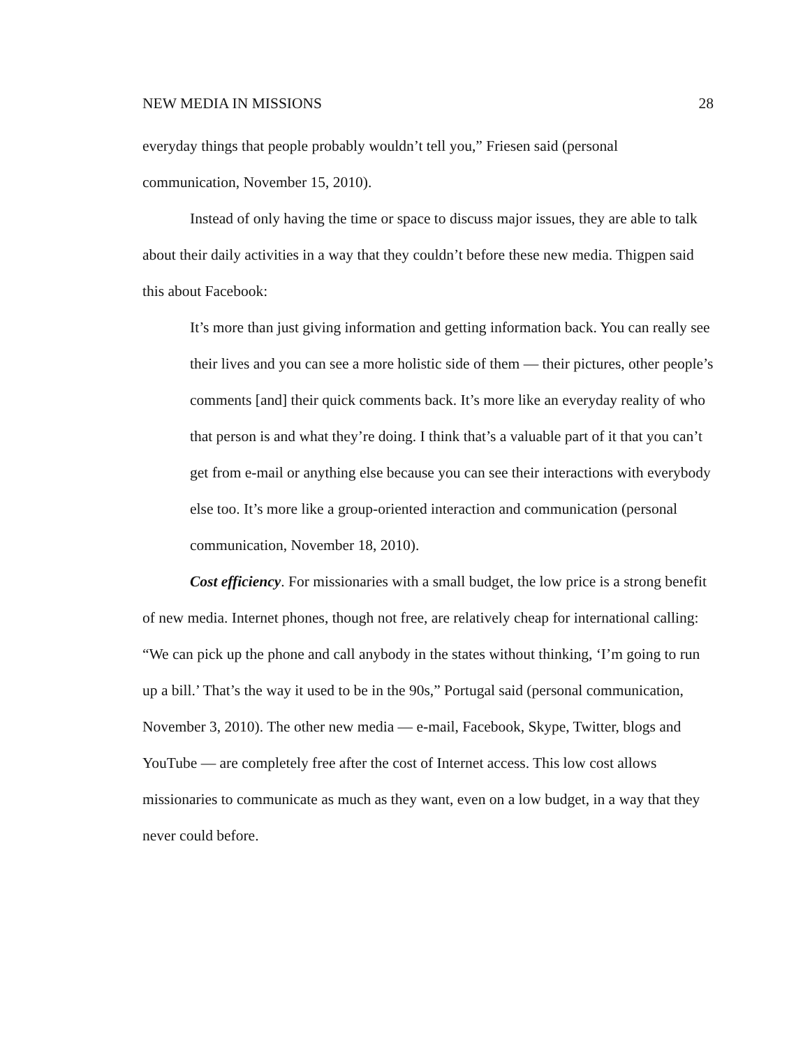NEW MEDIA IN MISSIONS 28
everyday things that people probably wouldn’t tell you,” Friesen said (personal communication, November 15, 2010).
Instead of only having the time or space to discuss major issues, they are able to talk about their daily activities in a way that they couldn’t before these new media. Thigpen said this about Facebook:
It’s more than just giving information and getting information back. You can really see their lives and you can see a more holistic side of them — their pictures, other people’s comments [and] their quick comments back. It’s more like an everyday reality of who that person is and what they’re doing. I think that’s a valuable part of it that you can’t get from e-mail or anything else because you can see their interactions with everybody else too. It’s more like a group-oriented interaction and communication (personal communication, November 18, 2010).
Cost efficiency. For missionaries with a small budget, the low price is a strong benefit of new media. Internet phones, though not free, are relatively cheap for international calling: “We can pick up the phone and call anybody in the states without thinking, ‘I’m going to run up a bill.’ That’s the way it used to be in the 90s,” Portugal said (personal communication, November 3, 2010). The other new media — e-mail, Facebook, Skype, Twitter, blogs and YouTube — are completely free after the cost of Internet access. This low cost allows missionaries to communicate as much as they want, even on a low budget, in a way that they never could before.